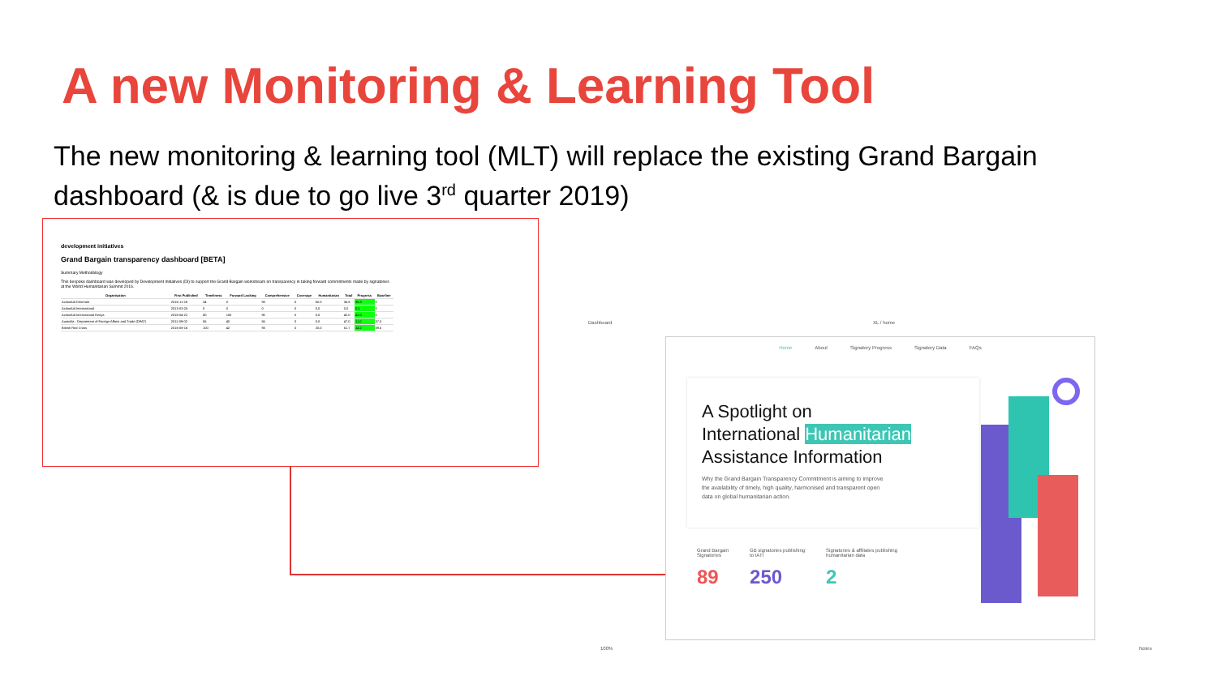A new Monitoring & Learning Tool
The new monitoring & learning tool (MLT) will replace the existing Grand Bargain dashboard (& is due to go live 3<sup>rd</sup> quarter 2019)
development initiatives
Grand Bargain transparency dashboard [BETA]
Summary Methodology
This bespoke dashboard was developed by Development Initiatives (DI) to support the Grand Bargain workstream on transparency in taking forward commitments made by signatories at the World Humanitarian Summit 2016.
| Organisation | First Published | Timeliness | Forward Looking | Comprehensive | Coverage | Humanitarian | Total | Progress | Baseline |
| --- | --- | --- | --- | --- | --- | --- | --- | --- | --- |
| ActionAid Denmark | 2016-11-28 | 34 | 0 | 93 | 0 | 60.0 | 36.8 | 36.8 | 0 |
| ActionAid International | 2013-03-25 | 0 | 0 | 0 | 0 | 0.0 | 0.0 | 0.0 | 0 |
| ActionAid International Kenya | 2016-04-22 | 80 | 100 | 90 | 0 | 0.0 | 42.0 | 42.0 | 0 |
| Australia - Department of Foreign Affairs and Trade (DFAT) | 2011-09-02 | 56 | 40 | 56 | 0 | 0.0 | 47.0 | 11.0 | 37.0 |
| British Red Cross | 2016-08-16 | 100 | 42 | 93 | 0 | 20.0 | 51.7 | 14.2 | 39.5 |
Dashboard XL / home
Home About Signatory Progress Signatory Data FAQs
A Spotlight on
International Humanitarian
Assistance Information
Why the Grand Bargain Transparency Commitment is aiming to improve the availability of timely, high quality, harmonised and transparent open data on global humanitarian action.
Grand Bargain
Signatories
89
GB signatories publishing
to IATI
250
Signatories & affiliates publishing
humanitarian data
2
100% Notes